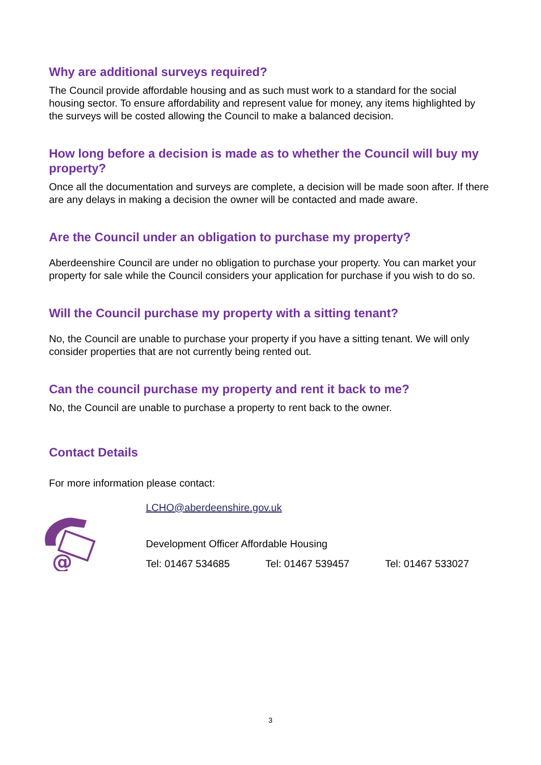Why are additional surveys required?
The Council provide affordable housing and as such must work to a standard for the social housing sector. To ensure affordability and represent value for money, any items highlighted by the surveys will be costed allowing the Council to make a balanced decision.
How long before a decision is made as to whether the Council will buy my property?
Once all the documentation and surveys are complete, a decision will be made soon after. If there are any delays in making a decision the owner will be contacted and made aware.
Are the Council under an obligation to purchase my property?
Aberdeenshire Council are under no obligation to purchase your property. You can market your property for sale while the Council considers your application for purchase if you wish to do so.
Will the Council purchase my property with a sitting tenant?
No, the Council are unable to purchase your property if you have a sitting tenant. We will only consider properties that are not currently being rented out.
Can the council purchase my property and rent it back to me?
No, the Council are unable to purchase a property to rent back to the owner.
Contact Details
For more information please contact:
@
LCHO@aberdeenshire.gov.uk
Development Officer Affordable Housing
Tel: 01467 534685 Tel: 01467 539457 Tel: 01467 533027
3